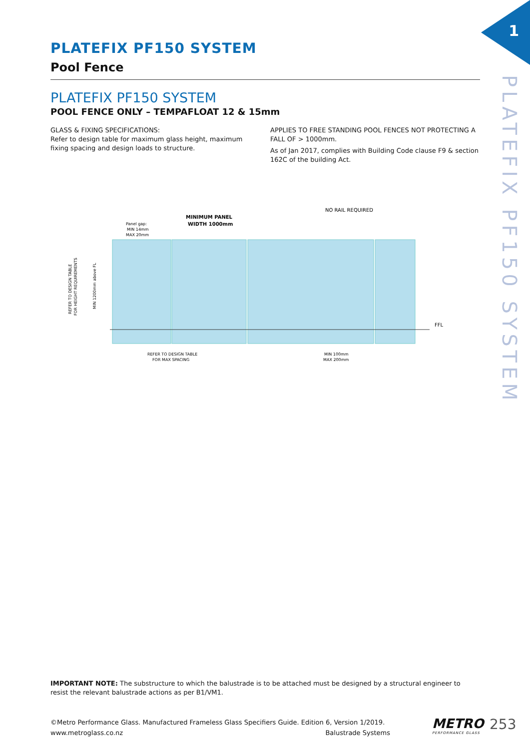1
PLATEFIX PF150 SYSTEM
PLATEFIX PF150 SYSTEM
Pool Fence
PLATEFIX PF150 SYSTEM
POOL FENCE ONLY – TEMPAFLOAT 12 & 15mm
GLASS & FIXING SPECIFICATIONS:
Refer to design table for maximum glass height, maximum fixing spacing and design loads to structure.
APPLIES TO FREE STANDING POOL FENCES NOT PROTECTING A FALL OF > 1000mm.
As of Jan 2017, complies with Building Code clause F9 & section 162C of the building Act.
FFL
NO RAIL REQUIRED
MINIMUM PANEL
WIDTH 1000mm
Panel gap:
MIN 14mm
MAX 20mm
REFER TO DESIGN TABLE
FOR MAX SPACING
MIN 100mm
MAX 200mm
REFER TO DESIGN TABLE
FOR HEIGHT REQUIREMENTS
MIN 1200mm above FL
IMPORTANT NOTE: The substructure to which the balustrade is to be attached must be designed by a structural engineer to resist the relevant balustrade actions as per B1/VM1.
©Metro Performance Glass. Manufactured Frameless Glass Specifiers Guide. Edition 6, Version 1/2019.
www.metroglass.co.nz Balustrade Systems
METRO
PERFORMANCE GLASS
253